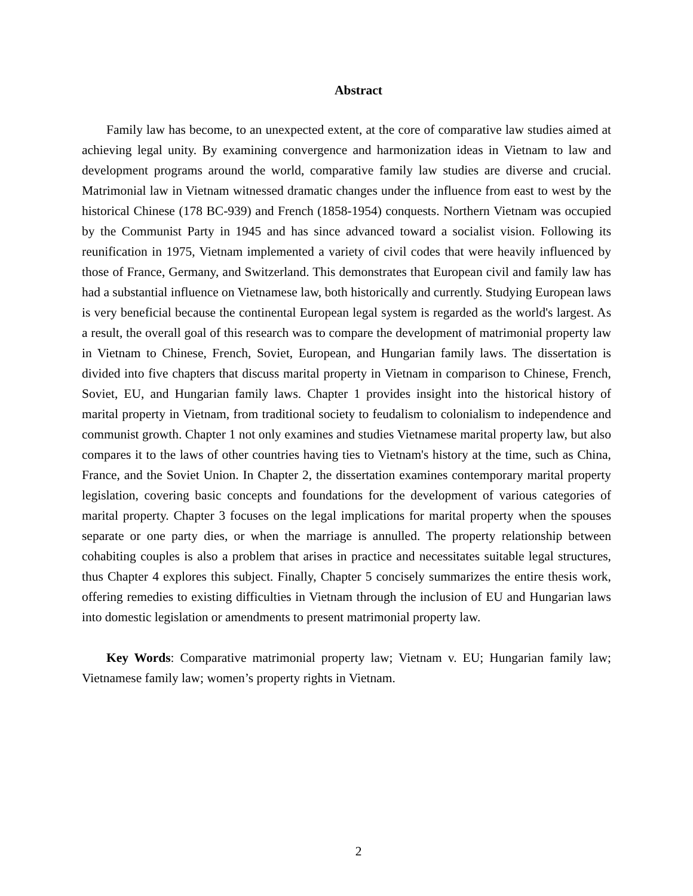Abstract
Family law has become, to an unexpected extent, at the core of comparative law studies aimed at achieving legal unity. By examining convergence and harmonization ideas in Vietnam to law and development programs around the world, comparative family law studies are diverse and crucial. Matrimonial law in Vietnam witnessed dramatic changes under the influence from east to west by the historical Chinese (178 BC-939) and French (1858-1954) conquests. Northern Vietnam was occupied by the Communist Party in 1945 and has since advanced toward a socialist vision. Following its reunification in 1975, Vietnam implemented a variety of civil codes that were heavily influenced by those of France, Germany, and Switzerland. This demonstrates that European civil and family law has had a substantial influence on Vietnamese law, both historically and currently. Studying European laws is very beneficial because the continental European legal system is regarded as the world's largest. As a result, the overall goal of this research was to compare the development of matrimonial property law in Vietnam to Chinese, French, Soviet, European, and Hungarian family laws. The dissertation is divided into five chapters that discuss marital property in Vietnam in comparison to Chinese, French, Soviet, EU, and Hungarian family laws. Chapter 1 provides insight into the historical history of marital property in Vietnam, from traditional society to feudalism to colonialism to independence and communist growth. Chapter 1 not only examines and studies Vietnamese marital property law, but also compares it to the laws of other countries having ties to Vietnam's history at the time, such as China, France, and the Soviet Union. In Chapter 2, the dissertation examines contemporary marital property legislation, covering basic concepts and foundations for the development of various categories of marital property. Chapter 3 focuses on the legal implications for marital property when the spouses separate or one party dies, or when the marriage is annulled. The property relationship between cohabiting couples is also a problem that arises in practice and necessitates suitable legal structures, thus Chapter 4 explores this subject. Finally, Chapter 5 concisely summarizes the entire thesis work, offering remedies to existing difficulties in Vietnam through the inclusion of EU and Hungarian laws into domestic legislation or amendments to present matrimonial property law.
Key Words: Comparative matrimonial property law; Vietnam v. EU; Hungarian family law; Vietnamese family law; women’s property rights in Vietnam.
2